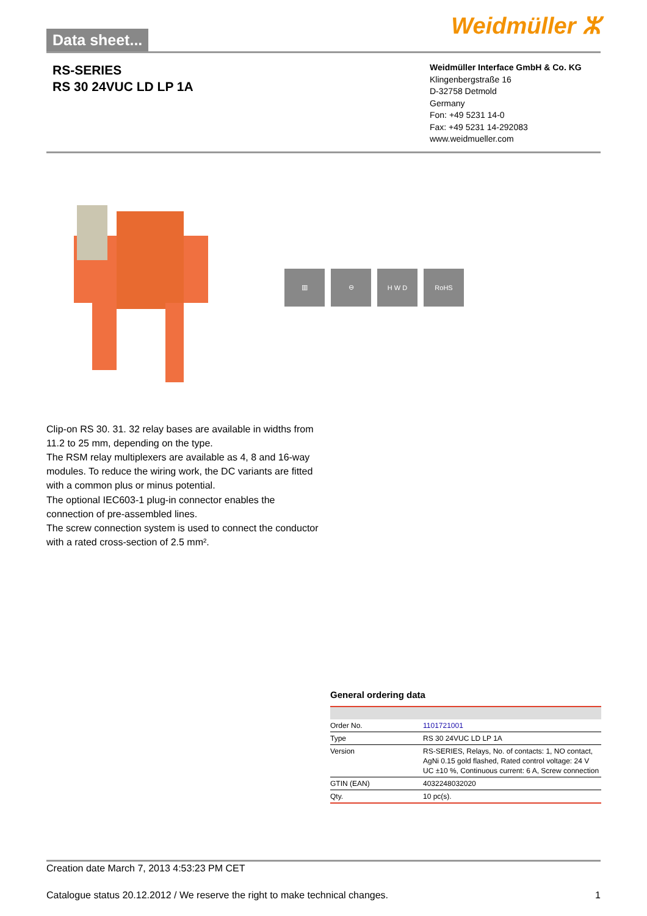Data sheet...
Weidmüller ⵣ
RS-SERIES
RS 30 24VUC LD LP 1A
Weidmüller Interface GmbH & Co. KG
Klingenbergstraße 16
D-32758 Detmold
Germany
Fon: +49 5231 14-0
Fax: +49 5231 14-292083
www.weidmueller.com
▥ ⊖ H W D RoHS
Clip-on RS 30. 31. 32 relay bases are available in widths from 11.2 to 25 mm, depending on the type.
The RSM relay multiplexers are available as 4, 8 and 16-way modules. To reduce the wiring work, the DC variants are fitted with a common plus or minus potential.
The optional IEC603-1 plug-in connector enables the connection of pre-assembled lines.
The screw connection system is used to connect the conductor with a rated cross-section of 2.5 mm².
General ordering data
| Order No. | 1101721001 |
| Type | RS 30 24VUC LD LP 1A |
| Version | RS-SERIES, Relays, No. of contacts: 1, NO contact, AgNi 0.15 gold flashed, Rated control voltage: 24 V UC ±10 %, Continuous current: 6 A, Screw connection |
| GTIN (EAN) | 4032248032020 |
| Qty. | 10 pc(s). |
Creation date March 7, 2013 4:53:23 PM CET
Catalogue status 20.12.2012 / We reserve the right to make technical changes. 1